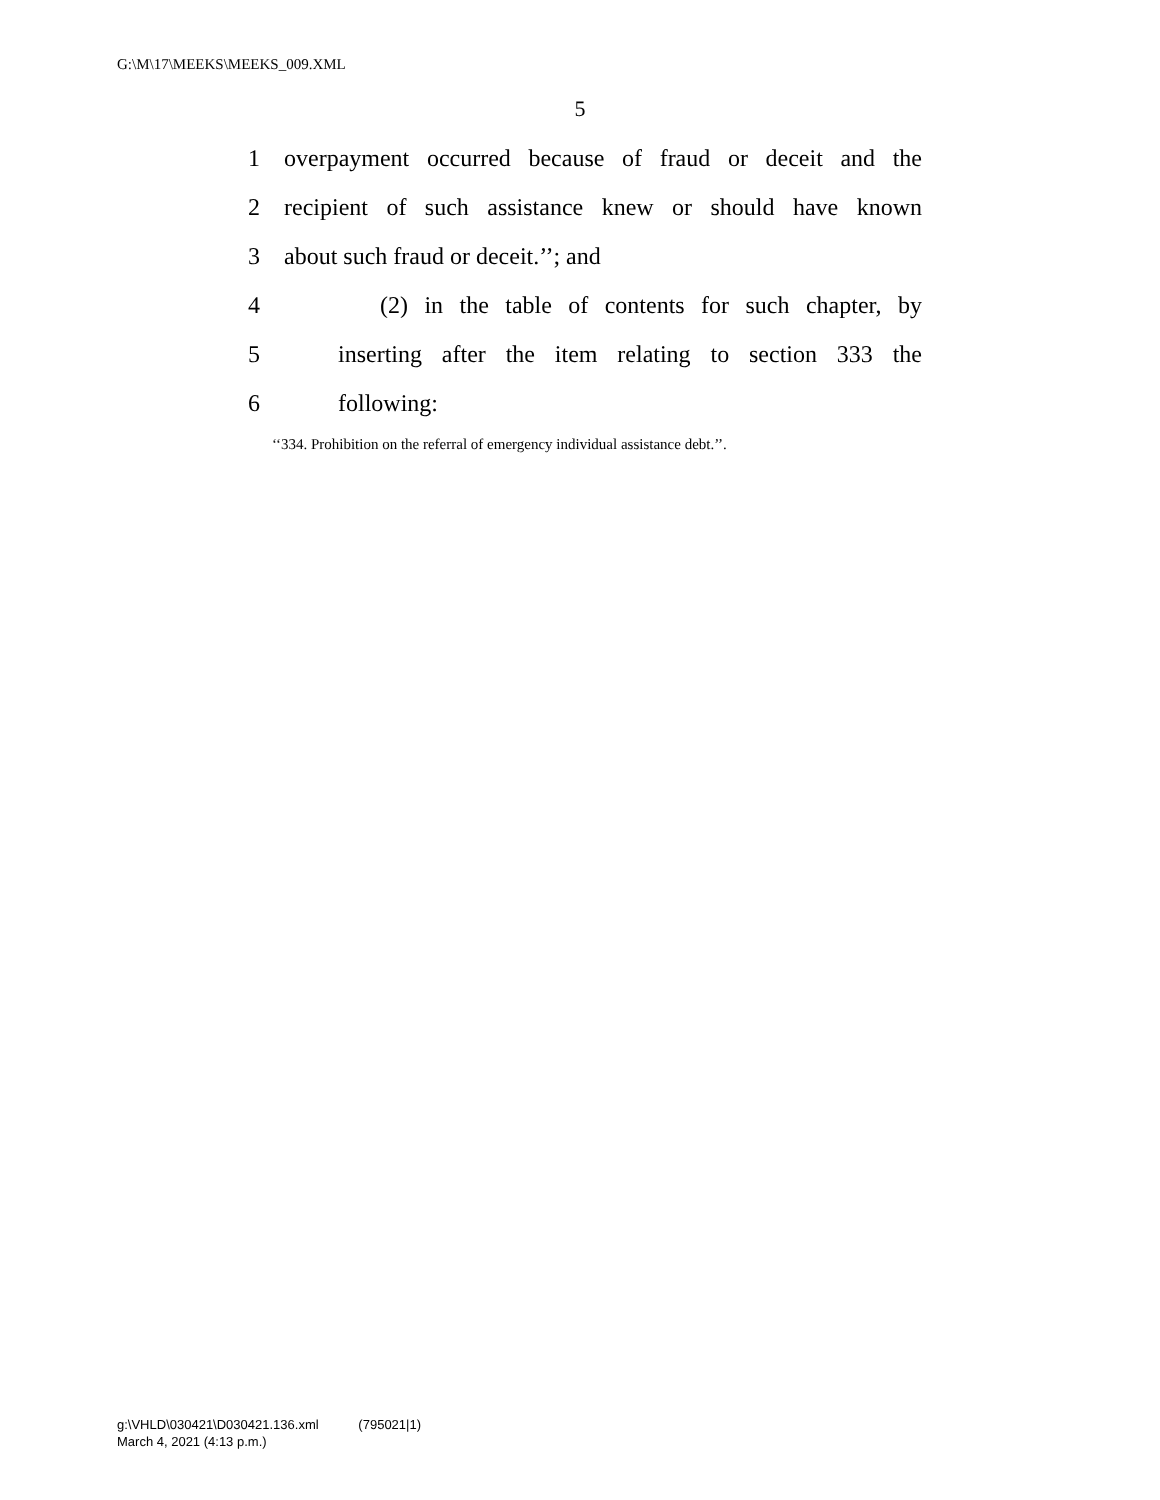G:\M\17\MEEKS\MEEKS_009.XML
5
1 overpayment occurred because of fraud or deceit and the
2 recipient of such assistance knew or should have known
3 about such fraud or deceit.’’; and
4 (2) in the table of contents for such chapter, by
5 inserting after the item relating to section 333 the
6 following:
‘‘334. Prohibition on the referral of emergency individual assistance debt.’’.
g:\VHLD\030421\D030421.136.xml (795021|1)
March 4, 2021 (4:13 p.m.)